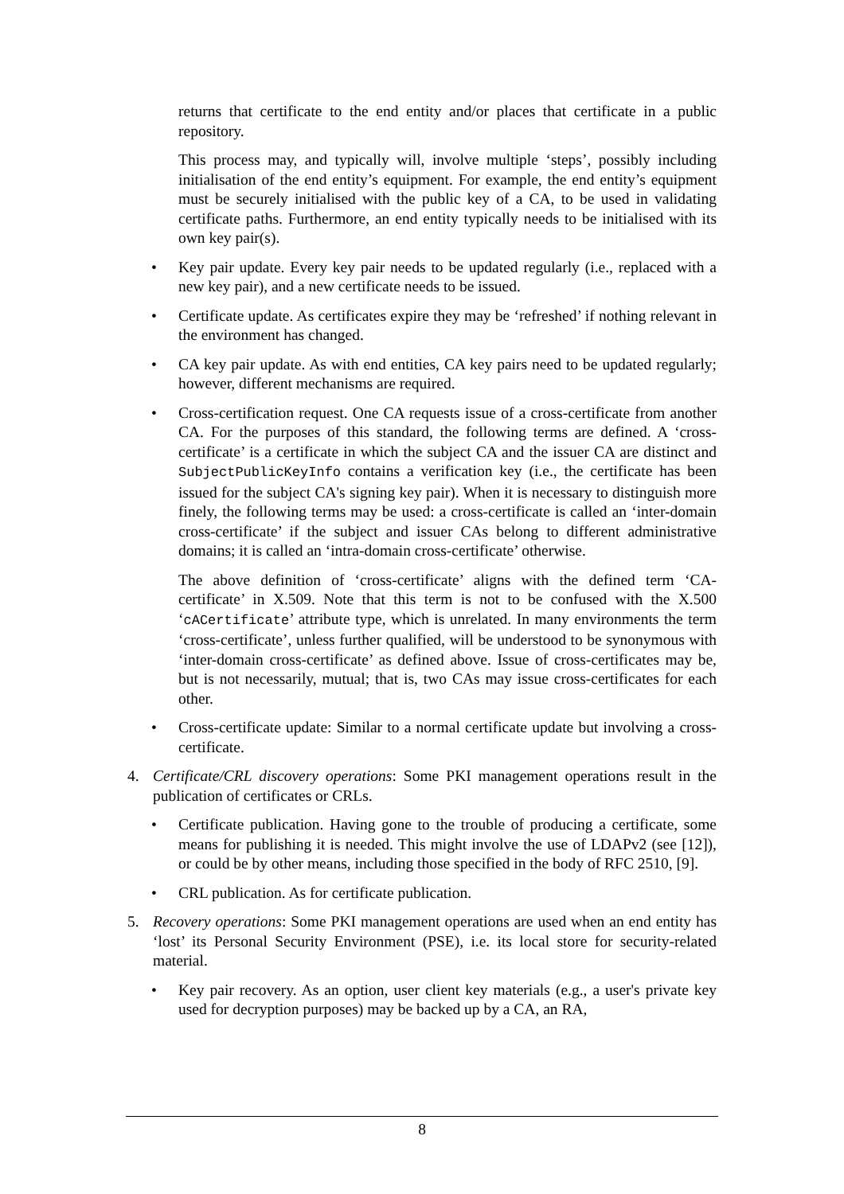returns that certificate to the end entity and/or places that certificate in a public repository.
This process may, and typically will, involve multiple ‘steps’, possibly including initialisation of the end entity’s equipment. For example, the end entity’s equipment must be securely initialised with the public key of a CA, to be used in validating certificate paths. Furthermore, an end entity typically needs to be initialised with its own key pair(s).
• Key pair update. Every key pair needs to be updated regularly (i.e., replaced with a new key pair), and a new certificate needs to be issued.
• Certificate update. As certificates expire they may be ‘refreshed’ if nothing relevant in the environment has changed.
• CA key pair update. As with end entities, CA key pairs need to be updated regularly; however, different mechanisms are required.
• Cross-certification request. One CA requests issue of a cross-certificate from another CA. For the purposes of this standard, the following terms are defined. A ‘cross-certificate’ is a certificate in which the subject CA and the issuer CA are distinct and SubjectPublicKeyInfo contains a verification key (i.e., the certificate has been issued for the subject CA's signing key pair). When it is necessary to distinguish more finely, the following terms may be used: a cross-certificate is called an ‘inter-domain cross-certificate’ if the subject and issuer CAs belong to different administrative domains; it is called an ‘intra-domain cross-certificate’ otherwise.
The above definition of ‘cross-certificate’ aligns with the defined term ‘CA-certificate’ in X.509. Note that this term is not to be confused with the X.500 ‘cACertificate’ attribute type, which is unrelated. In many environments the term ‘cross-certificate’, unless further qualified, will be understood to be synonymous with ‘inter-domain cross-certificate’ as defined above. Issue of cross-certificates may be, but is not necessarily, mutual; that is, two CAs may issue cross-certificates for each other.
• Cross-certificate update: Similar to a normal certificate update but involving a cross-certificate.
4. Certificate/CRL discovery operations: Some PKI management operations result in the publication of certificates or CRLs.
• Certificate publication. Having gone to the trouble of producing a certificate, some means for publishing it is needed. This might involve the use of LDAPv2 (see [12]), or could be by other means, including those specified in the body of RFC 2510, [9].
• CRL publication. As for certificate publication.
5. Recovery operations: Some PKI management operations are used when an end entity has ‘lost’ its Personal Security Environment (PSE), i.e. its local store for security-related material.
• Key pair recovery. As an option, user client key materials (e.g., a user's private key used for decryption purposes) may be backed up by a CA, an RA,
8